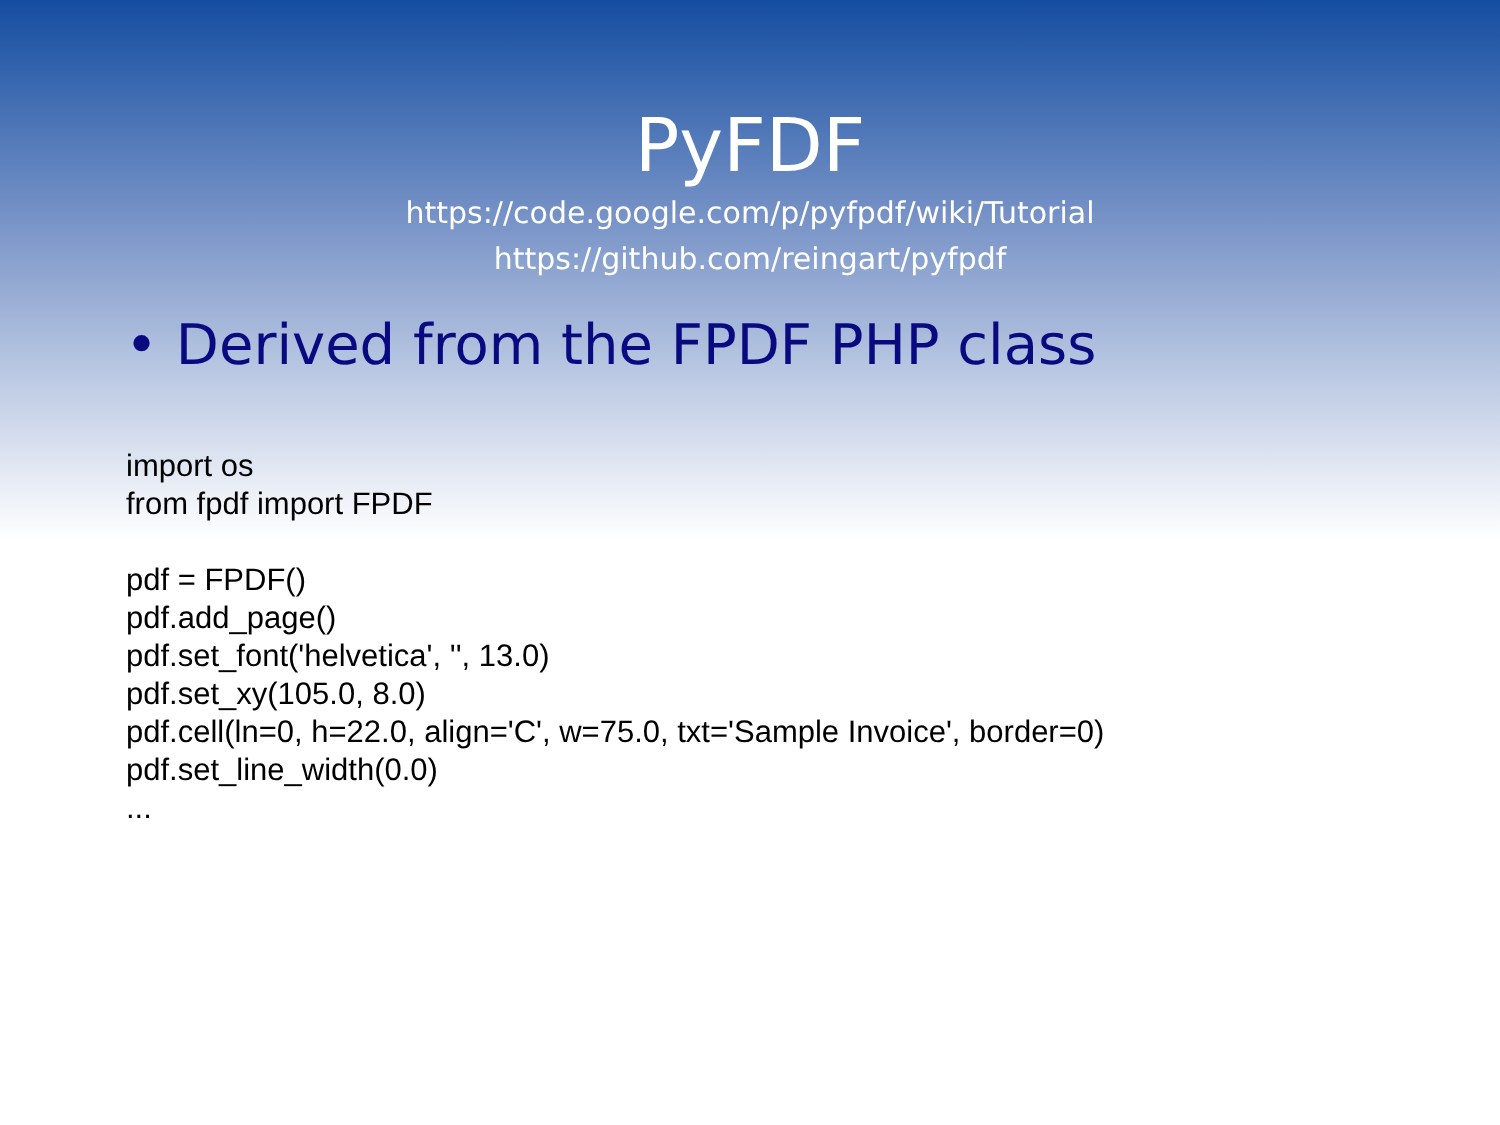PyFDF
https://code.google.com/p/pyfpdf/wiki/Tutorial
https://github.com/reingart/pyfpdf
• Derived from the FPDF PHP class
import os
from fpdf import FPDF
pdf = FPDF()
pdf.add_page()
pdf.set_font('helvetica', '', 13.0)
pdf.set_xy(105.0, 8.0)
pdf.cell(ln=0, h=22.0, align='C', w=75.0, txt='Sample Invoice', border=0)
pdf.set_line_width(0.0)
...